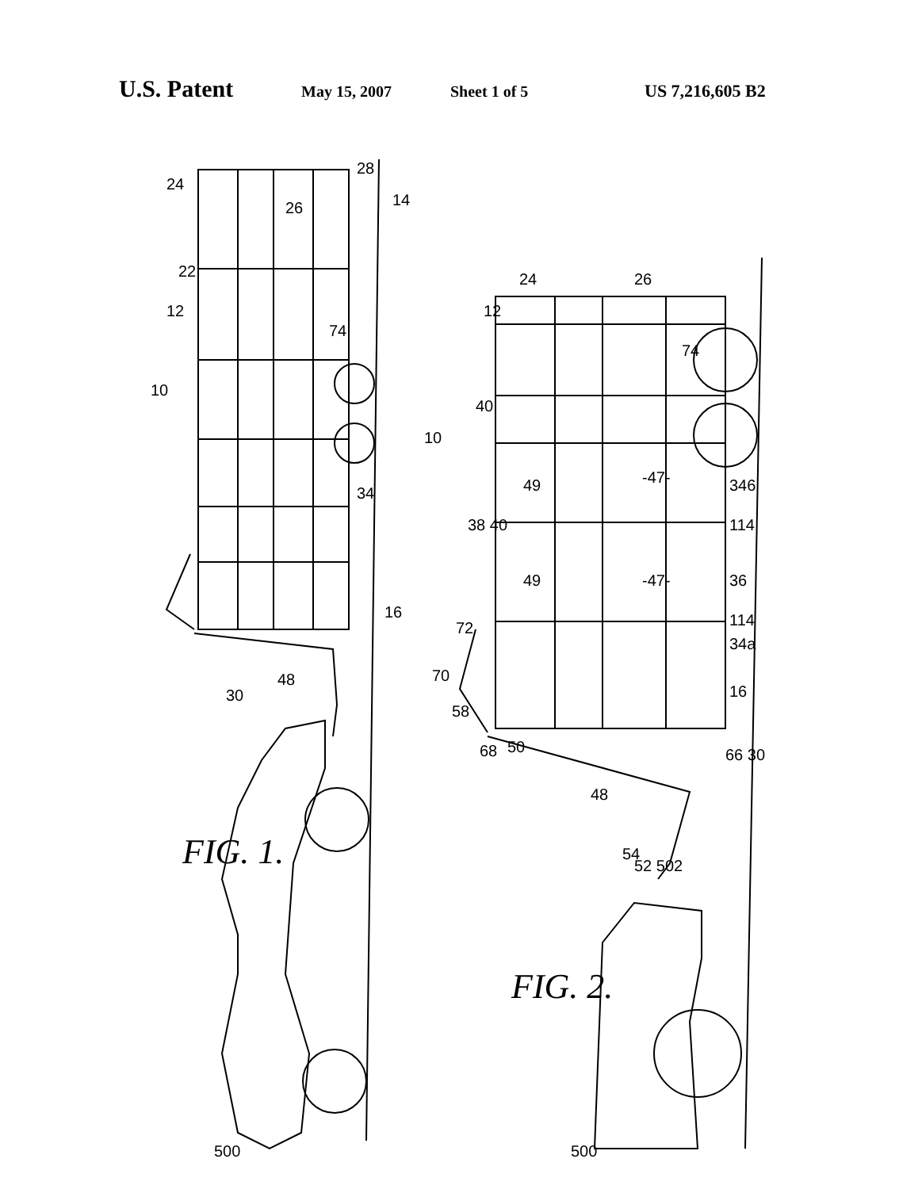U.S. Patent May 15, 2007 Sheet 1 of 5 US 7,216,605 B2
24
28
14
26
22
12
74
10
34
16
48
30
500
24
26
12
74
40
10
-47-
49
346
114
38 40
-47-
49
36
114
34a
72
70
58
16
68
50
66 30
48
54
52 502
500
FIG. 1.
FIG. 2.